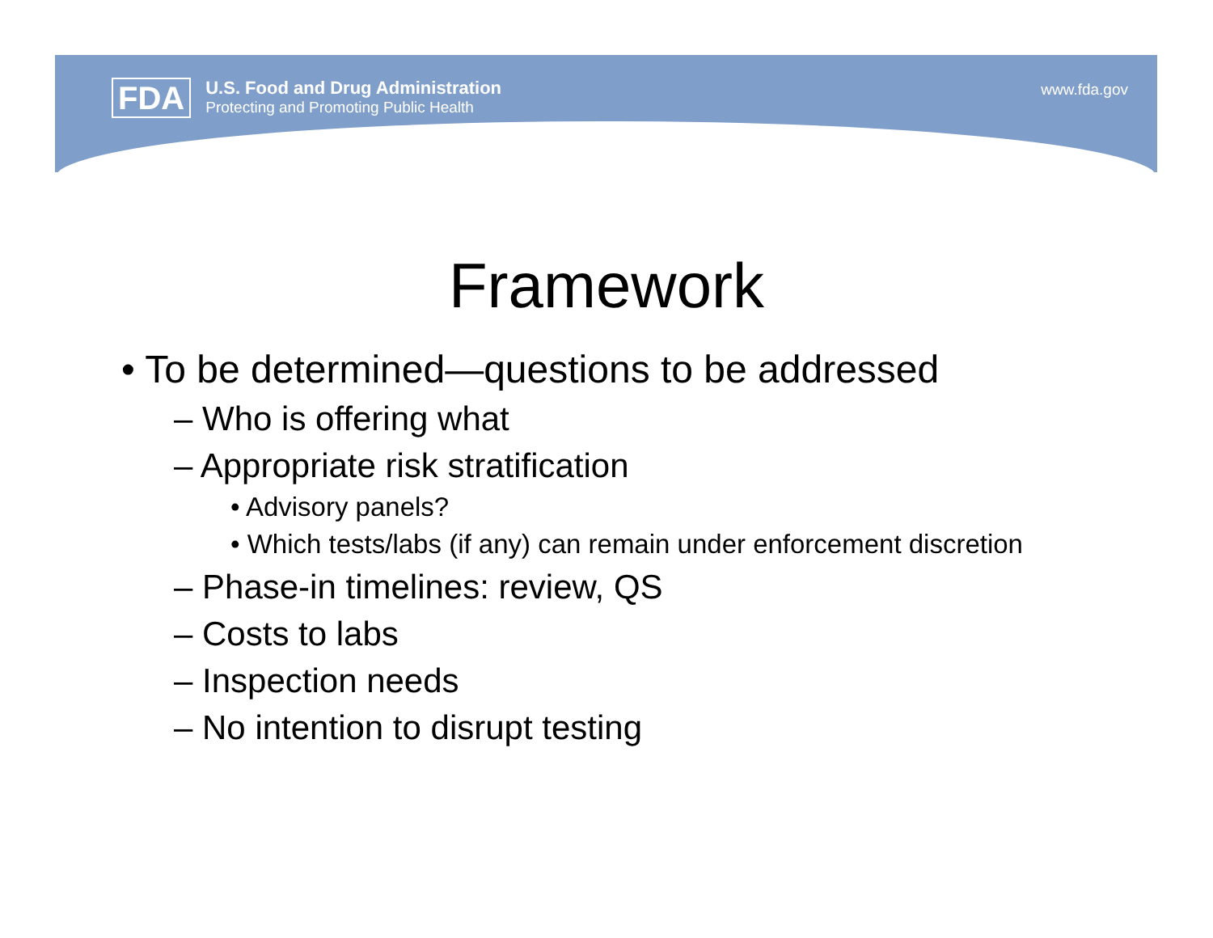FDA
U.S. Food and Drug Administration
Protecting and Promoting Public Health
www.fda.gov
Framework
• To be determined—questions to be addressed
– Who is offering what
– Appropriate risk stratification
• Advisory panels?
• Which tests/labs (if any) can remain under enforcement discretion
– Phase-in timelines: review, QS
– Costs to labs
– Inspection needs
– No intention to disrupt testing